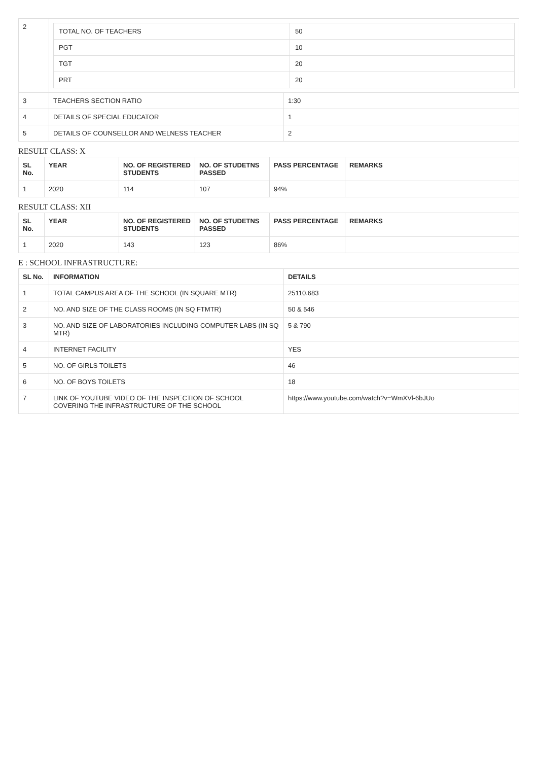| 2 | / TOTAL NO. OF TEACHERS / 50 / / PGT / 10 / / TGT / 20 / / PRT / 20 / | |
| 3 | TEACHERS SECTION RATIO | 1:30 |
| 4 | DETAILS OF SPECIAL EDUCATOR | 1 |
| 5 | DETAILS OF COUNSELLOR AND WELNESS TEACHER | 2 |
RESULT CLASS: X
| SL No. | YEAR | NO. OF REGISTERED STUDENTS | NO. OF STUDETNS PASSED | PASS PERCENTAGE | REMARKS |
| --- | --- | --- | --- | --- | --- |
| 1 | 2020 | 114 | 107 | 94% | |
RESULT CLASS: XII
| SL No. | YEAR | NO. OF REGISTERED STUDENTS | NO. OF STUDETNS PASSED | PASS PERCENTAGE | REMARKS |
| --- | --- | --- | --- | --- | --- |
| 1 | 2020 | 143 | 123 | 86% | |
E : SCHOOL INFRASTRUCTURE:
| SL No. | INFORMATION | DETAILS |
| --- | --- | --- |
| 1 | TOTAL CAMPUS AREA OF THE SCHOOL (IN SQUARE MTR) | 25110.683 |
| 2 | NO. AND SIZE OF THE CLASS ROOMS (IN SQ FTMTR) | 50 & 546 |
| 3 | NO. AND SIZE OF LABORATORIES INCLUDING COMPUTER LABS (IN SQ MTR) | 5 & 790 |
| 4 | INTERNET FACILITY | YES |
| 5 | NO. OF GIRLS TOILETS | 46 |
| 6 | NO. OF BOYS TOILETS | 18 |
| 7 | LINK OF YOUTUBE VIDEO OF THE INSPECTION OF SCHOOL COVERING THE INFRASTRUCTURE OF THE SCHOOL | https://www.youtube.com/watch?v=WmXVl-6bJUo |